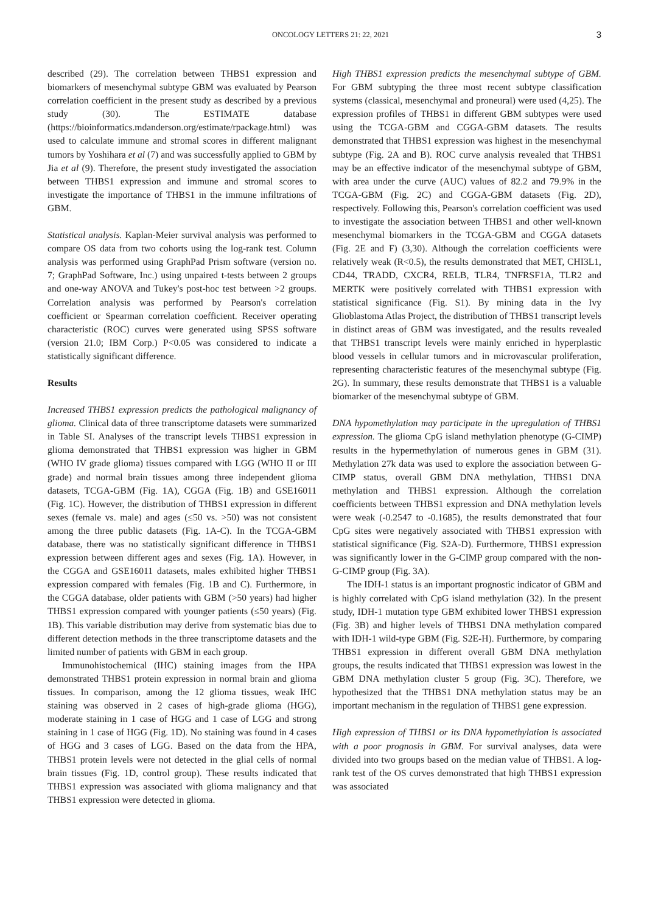ONCOLOGY LETTERS 21: 22, 2021
3
described (29). The correlation between THBS1 expression and biomarkers of mesenchymal subtype GBM was evaluated by Pearson correlation coefficient in the present study as described by a previous study (30). The ESTIMATE database (https://bioinformatics.mdanderson.org/estimate/rpackage.html) was used to calculate immune and stromal scores in different malignant tumors by Yoshihara et al (7) and was successfully applied to GBM by Jia et al (9). Therefore, the present study investigated the association between THBS1 expression and immune and stromal scores to investigate the importance of THBS1 in the immune infiltrations of GBM.
Statistical analysis. Kaplan-Meier survival analysis was performed to compare OS data from two cohorts using the log-rank test. Column analysis was performed using GraphPad Prism software (version no. 7; GraphPad Software, Inc.) using unpaired t-tests between 2 groups and one-way ANOVA and Tukey's post-hoc test between >2 groups. Correlation analysis was performed by Pearson's correlation coefficient or Spearman correlation coefficient. Receiver operating characteristic (ROC) curves were generated using SPSS software (version 21.0; IBM Corp.) P<0.05 was considered to indicate a statistically significant difference.
Results
Increased THBS1 expression predicts the pathological malignancy of glioma. Clinical data of three transcriptome datasets were summarized in Table SI. Analyses of the transcript levels THBS1 expression in glioma demonstrated that THBS1 expression was higher in GBM (WHO IV grade glioma) tissues compared with LGG (WHO II or III grade) and normal brain tissues among three independent glioma datasets, TCGA-GBM (Fig. 1A), CGGA (Fig. 1B) and GSE16011 (Fig. 1C). However, the distribution of THBS1 expression in different sexes (female vs. male) and ages (≤50 vs. >50) was not consistent among the three public datasets (Fig. 1A-C). In the TCGA-GBM database, there was no statistically significant difference in THBS1 expression between different ages and sexes (Fig. 1A). However, in the CGGA and GSE16011 datasets, males exhibited higher THBS1 expression compared with females (Fig. 1B and C). Furthermore, in the CGGA database, older patients with GBM (>50 years) had higher THBS1 expression compared with younger patients (≤50 years) (Fig. 1B). This variable distribution may derive from systematic bias due to different detection methods in the three transcriptome datasets and the limited number of patients with GBM in each group.
Immunohistochemical (IHC) staining images from the HPA demonstrated THBS1 protein expression in normal brain and glioma tissues. In comparison, among the 12 glioma tissues, weak IHC staining was observed in 2 cases of high-grade glioma (HGG), moderate staining in 1 case of HGG and 1 case of LGG and strong staining in 1 case of HGG (Fig. 1D). No staining was found in 4 cases of HGG and 3 cases of LGG. Based on the data from the HPA, THBS1 protein levels were not detected in the glial cells of normal brain tissues (Fig. 1D, control group). These results indicated that THBS1 expression was associated with glioma malignancy and that THBS1 expression were detected in glioma.
High THBS1 expression predicts the mesenchymal subtype of GBM. For GBM subtyping the three most recent subtype classification systems (classical, mesenchymal and proneural) were used (4,25). The expression profiles of THBS1 in different GBM subtypes were used using the TCGA-GBM and CGGA-GBM datasets. The results demonstrated that THBS1 expression was highest in the mesenchymal subtype (Fig. 2A and B). ROC curve analysis revealed that THBS1 may be an effective indicator of the mesenchymal subtype of GBM, with area under the curve (AUC) values of 82.2 and 79.9% in the TCGA-GBM (Fig. 2C) and CGGA-GBM datasets (Fig. 2D), respectively. Following this, Pearson's correlation coefficient was used to investigate the association between THBS1 and other well-known mesenchymal biomarkers in the TCGA-GBM and CGGA datasets (Fig. 2E and F) (3,30). Although the correlation coefficients were relatively weak (R<0.5), the results demonstrated that MET, CHI3L1, CD44, TRADD, CXCR4, RELB, TLR4, TNFRSF1A, TLR2 and MERTK were positively correlated with THBS1 expression with statistical significance (Fig. S1). By mining data in the Ivy Glioblastoma Atlas Project, the distribution of THBS1 transcript levels in distinct areas of GBM was investigated, and the results revealed that THBS1 transcript levels were mainly enriched in hyperplastic blood vessels in cellular tumors and in microvascular proliferation, representing characteristic features of the mesenchymal subtype (Fig. 2G). In summary, these results demonstrate that THBS1 is a valuable biomarker of the mesenchymal subtype of GBM.
DNA hypomethylation may participate in the upregulation of THBS1 expression. The glioma CpG island methylation phenotype (G-CIMP) results in the hypermethylation of numerous genes in GBM (31). Methylation 27k data was used to explore the association between G-CIMP status, overall GBM DNA methylation, THBS1 DNA methylation and THBS1 expression. Although the correlation coefficients between THBS1 expression and DNA methylation levels were weak (-0.2547 to -0.1685), the results demonstrated that four CpG sites were negatively associated with THBS1 expression with statistical significance (Fig. S2A-D). Furthermore, THBS1 expression was significantly lower in the G-CIMP group compared with the non-G-CIMP group (Fig. 3A).
The IDH-1 status is an important prognostic indicator of GBM and is highly correlated with CpG island methylation (32). In the present study, IDH-1 mutation type GBM exhibited lower THBS1 expression (Fig. 3B) and higher levels of THBS1 DNA methylation compared with IDH-1 wild-type GBM (Fig. S2E-H). Furthermore, by comparing THBS1 expression in different overall GBM DNA methylation groups, the results indicated that THBS1 expression was lowest in the GBM DNA methylation cluster 5 group (Fig. 3C). Therefore, we hypothesized that the THBS1 DNA methylation status may be an important mechanism in the regulation of THBS1 gene expression.
High expression of THBS1 or its DNA hypomethylation is associated with a poor prognosis in GBM. For survival analyses, data were divided into two groups based on the median value of THBS1. A log-rank test of the OS curves demonstrated that high THBS1 expression was associated